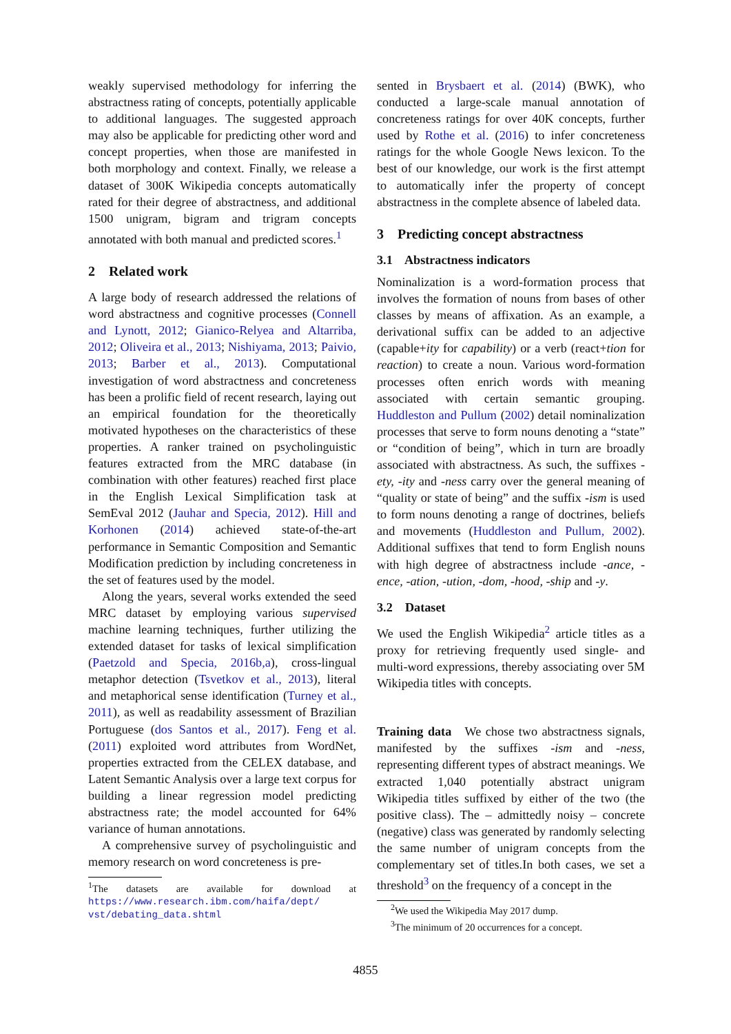weakly supervised methodology for inferring the abstractness rating of concepts, potentially applicable to additional languages. The suggested approach may also be applicable for predicting other word and concept properties, when those are manifested in both morphology and context. Finally, we release a dataset of 300K Wikipedia concepts automatically rated for their degree of abstractness, and additional 1500 unigram, bigram and trigram concepts annotated with both manual and predicted scores.<sup>1</sup>
2 Related work
A large body of research addressed the relations of word abstractness and cognitive processes (Connell and Lynott, 2012; Gianico-Relyea and Altarriba, 2012; Oliveira et al., 2013; Nishiyama, 2013; Paivio, 2013; Barber et al., 2013). Computational investigation of word abstractness and concreteness has been a prolific field of recent research, laying out an empirical foundation for the theoretically motivated hypotheses on the characteristics of these properties. A ranker trained on psycholinguistic features extracted from the MRC database (in combination with other features) reached first place in the English Lexical Simplification task at SemEval 2012 (Jauhar and Specia, 2012). Hill and Korhonen (2014) achieved state-of-the-art performance in Semantic Composition and Semantic Modification prediction by including concreteness in the set of features used by the model.
Along the years, several works extended the seed MRC dataset by employing various supervised machine learning techniques, further utilizing the extended dataset for tasks of lexical simplification (Paetzold and Specia, 2016b,a), cross-lingual metaphor detection (Tsvetkov et al., 2013), literal and metaphorical sense identification (Turney et al., 2011), as well as readability assessment of Brazilian Portuguese (dos Santos et al., 2017). Feng et al. (2011) exploited word attributes from WordNet, properties extracted from the CELEX database, and Latent Semantic Analysis over a large text corpus for building a linear regression model predicting abstractness rate; the model accounted for 64% variance of human annotations.
A comprehensive survey of psycholinguistic and memory research on word concreteness is pre-
<sup>1</sup> The datasets are available for download at https://www.research.ibm.com/haifa/dept/ vst/debating_data.shtml
sented in Brysbaert et al. (2014) (BWK), who conducted a large-scale manual annotation of concreteness ratings for over 40K concepts, further used by Rothe et al. (2016) to infer concreteness ratings for the whole Google News lexicon. To the best of our knowledge, our work is the first attempt to automatically infer the property of concept abstractness in the complete absence of labeled data.
3 Predicting concept abstractness
3.1 Abstractness indicators
Nominalization is a word-formation process that involves the formation of nouns from bases of other classes by means of affixation. As an example, a derivational suffix can be added to an adjective (capable+ity for capability) or a verb (react+tion for reaction) to create a noun. Various word-formation processes often enrich words with meaning associated with certain semantic grouping. Huddleston and Pullum (2002) detail nominalization processes that serve to form nouns denoting a “state” or “condition of being”, which in turn are broadly associated with abstractness. As such, the suffixes -ety, -ity and -ness carry over the general meaning of “quality or state of being” and the suffix -ism is used to form nouns denoting a range of doctrines, beliefs and movements (Huddleston and Pullum, 2002). Additional suffixes that tend to form English nouns with high degree of abstractness include -ance, -ence, -ation, -ution, -dom, -hood, -ship and -y.
3.2 Dataset
We used the English Wikipedia<sup>2</sup> article titles as a proxy for retrieving frequently used single- and multi-word expressions, thereby associating over 5M Wikipedia titles with concepts.
Training data We chose two abstractness signals, manifested by the suffixes -ism and -ness, representing different types of abstract meanings. We extracted 1,040 potentially abstract unigram Wikipedia titles suffixed by either of the two (the positive class). The – admittedly noisy – concrete (negative) class was generated by randomly selecting the same number of unigram concepts from the complementary set of titles.In both cases, we set a threshold<sup>3</sup> on the frequency of a concept in the
<sup>2</sup> We used the Wikipedia May 2017 dump.
<sup>3</sup> The minimum of 20 occurrences for a concept.
4855